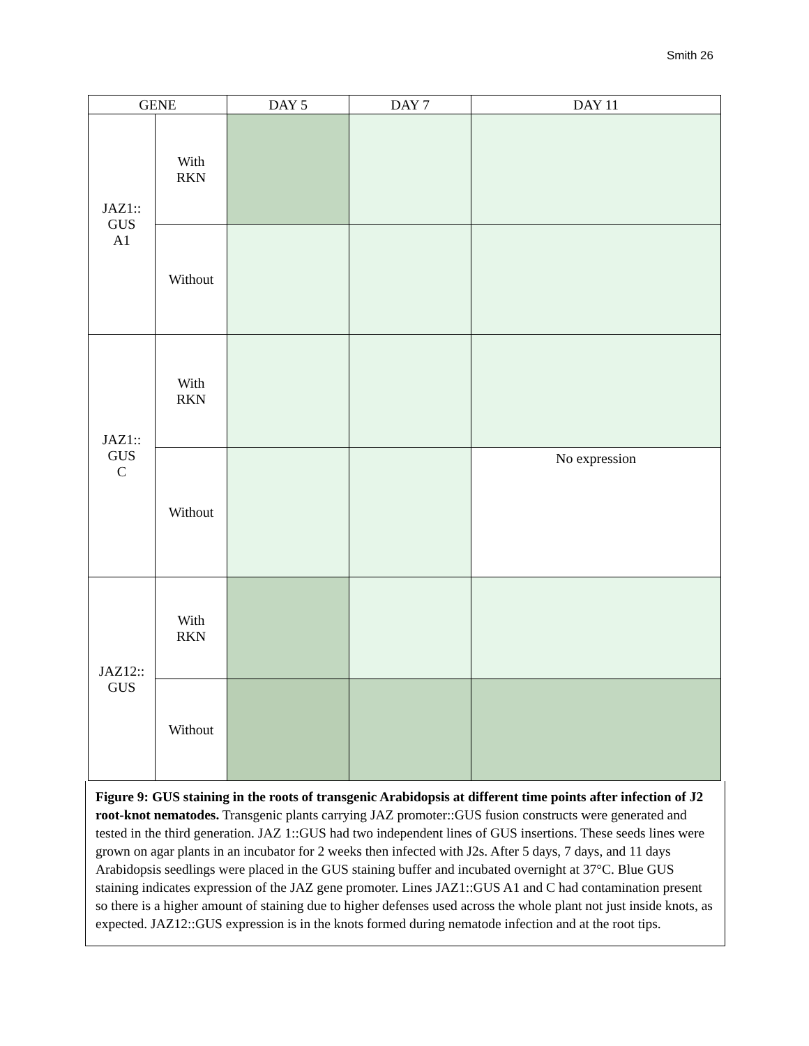Smith 26
| GENE | | DAY 5 | DAY 7 | DAY 11 |
| --- | --- | --- | --- | --- |
| JAZ1:: GUS A1 | With RKN | | | |
| | Without | | | |
| JAZ1:: GUS C | With RKN | | | |
| | Without | | | No expression |
| JAZ12:: GUS | With RKN | | | |
| | Without | | | |
Figure 9: GUS staining in the roots of transgenic Arabidopsis at different time points after infection of J2 root-knot nematodes. Transgenic plants carrying JAZ promoter::GUS fusion constructs were generated and tested in the third generation. JAZ 1::GUS had two independent lines of GUS insertions. These seeds lines were grown on agar plants in an incubator for 2 weeks then infected with J2s. After 5 days, 7 days, and 11 days Arabidopsis seedlings were placed in the GUS staining buffer and incubated overnight at 37°C. Blue GUS staining indicates expression of the JAZ gene promoter. Lines JAZ1::GUS A1 and C had contamination present so there is a higher amount of staining due to higher defenses used across the whole plant not just inside knots, as expected. JAZ12::GUS expression is in the knots formed during nematode infection and at the root tips.